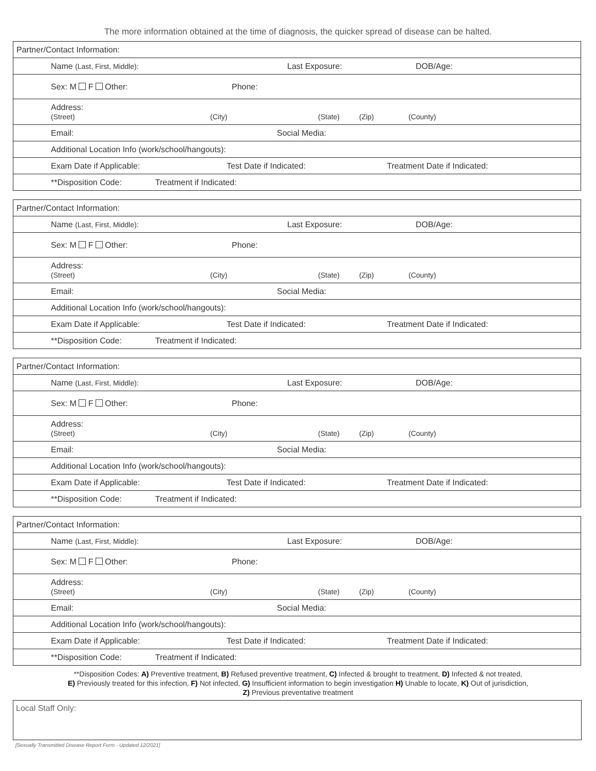The more information obtained at the time of diagnosis, the quicker spread of disease can be halted.
| Partner/Contact Information: |
| Name (Last, First, Middle): Last Exposure: DOB/Age: |
| Sex: M F Other: Phone: |
| Address: (Street) (City) (State) (Zip) (County) |
| Email: Social Media: |
| Additional Location Info (work/school/hangouts): |
| Exam Date if Applicable: Test Date if Indicated: Treatment Date if Indicated: |
| **Disposition Code: Treatment if Indicated: |
| Partner/Contact Information: |
| Name (Last, First, Middle): Last Exposure: DOB/Age: |
| Sex: M F Other: Phone: |
| Address: (Street) (City) (State) (Zip) (County) |
| Email: Social Media: |
| Additional Location Info (work/school/hangouts): |
| Exam Date if Applicable: Test Date if Indicated: Treatment Date if Indicated: |
| **Disposition Code: Treatment if Indicated: |
| Partner/Contact Information: |
| Name (Last, First, Middle): Last Exposure: DOB/Age: |
| Sex: M F Other: Phone: |
| Address: (Street) (City) (State) (Zip) (County) |
| Email: Social Media: |
| Additional Location Info (work/school/hangouts): |
| Exam Date if Applicable: Test Date if Indicated: Treatment Date if Indicated: |
| **Disposition Code: Treatment if Indicated: |
| Partner/Contact Information: |
| Name (Last, First, Middle): Last Exposure: DOB/Age: |
| Sex: M F Other: Phone: |
| Address: (Street) (City) (State) (Zip) (County) |
| Email: Social Media: |
| Additional Location Info (work/school/hangouts): |
| Exam Date if Applicable: Test Date if Indicated: Treatment Date if Indicated: |
| **Disposition Code: Treatment if Indicated: |
**Disposition Codes: A) Preventive treatment, B) Refused preventive treatment, C) Infected & brought to treatment, D) Infected & not treated,
E) Previously treated for this infection, F) Not infected, G) Insufficient information to begin investigation H) Unable to locate, K) Out of jurisdiction,
Z) Previous preventative treatment
Local Staff Only:
[Sexually Transmitted Disease Report Form - Updated 12/2021]